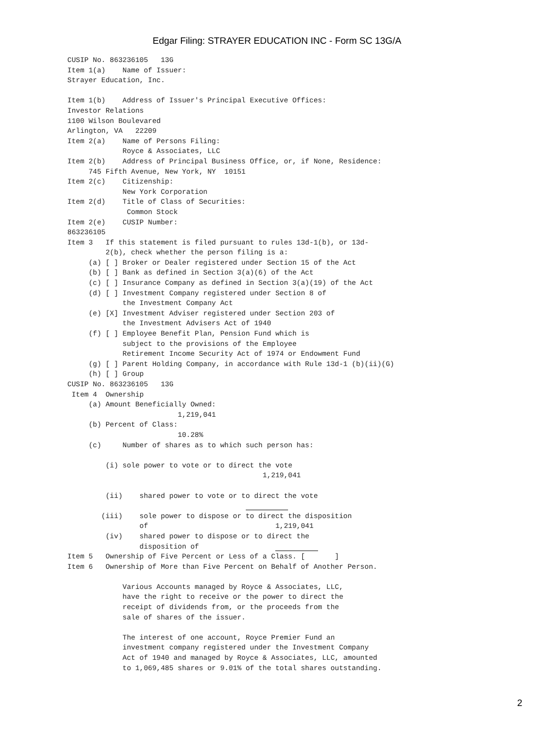Edgar Filing: STRAYER EDUCATION INC - Form SC 13G/A
CUSIP No. 863236105   13G
Item 1(a)    Name of Issuer:
Strayer Education, Inc.

Item 1(b)    Address of Issuer's Principal Executive Offices:
Investor Relations
1100 Wilson Boulevared
Arlington, VA   22209
Item 2(a)    Name of Persons Filing:
             Royce & Associates, LLC
Item 2(b)    Address of Principal Business Office, or, if None, Residence:
     745 Fifth Avenue, New York, NY  10151
Item 2(c)    Citizenship:
             New York Corporation
Item 2(d)    Title of Class of Securities:
              Common Stock
Item 2(e)    CUSIP Number:
863236105
Item 3   If this statement is filed pursuant to rules 13d-1(b), or 13d-
         2(b), check whether the person filing is a:
     (a) [ ] Broker or Dealer registered under Section 15 of the Act
     (b) [ ] Bank as defined in Section 3(a)(6) of the Act
     (c) [ ] Insurance Company as defined in Section 3(a)(19) of the Act
     (d) [ ] Investment Company registered under Section 8 of
             the Investment Company Act
     (e) [X] Investment Adviser registered under Section 203 of
             the Investment Advisers Act of 1940
     (f) [ ] Employee Benefit Plan, Pension Fund which is
             subject to the provisions of the Employee
             Retirement Income Security Act of 1974 or Endowment Fund
     (g) [ ] Parent Holding Company, in accordance with Rule 13d-1 (b)(ii)(G)
     (h) [ ] Group
CUSIP No. 863236105   13G
 Item 4  Ownership
     (a) Amount Beneficially Owned:
                          1,219,041
     (b) Percent of Class:
                          10.28%
     (c)     Number of shares as to which such person has:

         (i) sole power to vote or to direct the vote
                                              1,219,041

         (ii)    shared power to vote or to direct the vote
                                                    
        (iii)    sole power to dispose or to direct the disposition
                 of                              1,219,041
         (iv)    shared power to dispose or to direct the
                 disposition of                            
Item 5   Ownership of Five Percent or Less of a Class. [       ]
Item 6   Ownership of More than Five Percent on Behalf of Another Person.

             Various Accounts managed by Royce & Associates, LLC,
             have the right to receive or the power to direct the
             receipt of dividends from, or the proceeds from the
             sale of shares of the issuer.

             The interest of one account, Royce Premier Fund an
             investment company registered under the Investment Company
             Act of 1940 and managed by Royce & Associates, LLC, amounted
             to 1,069,485 shares or 9.01% of the total shares outstanding.
2